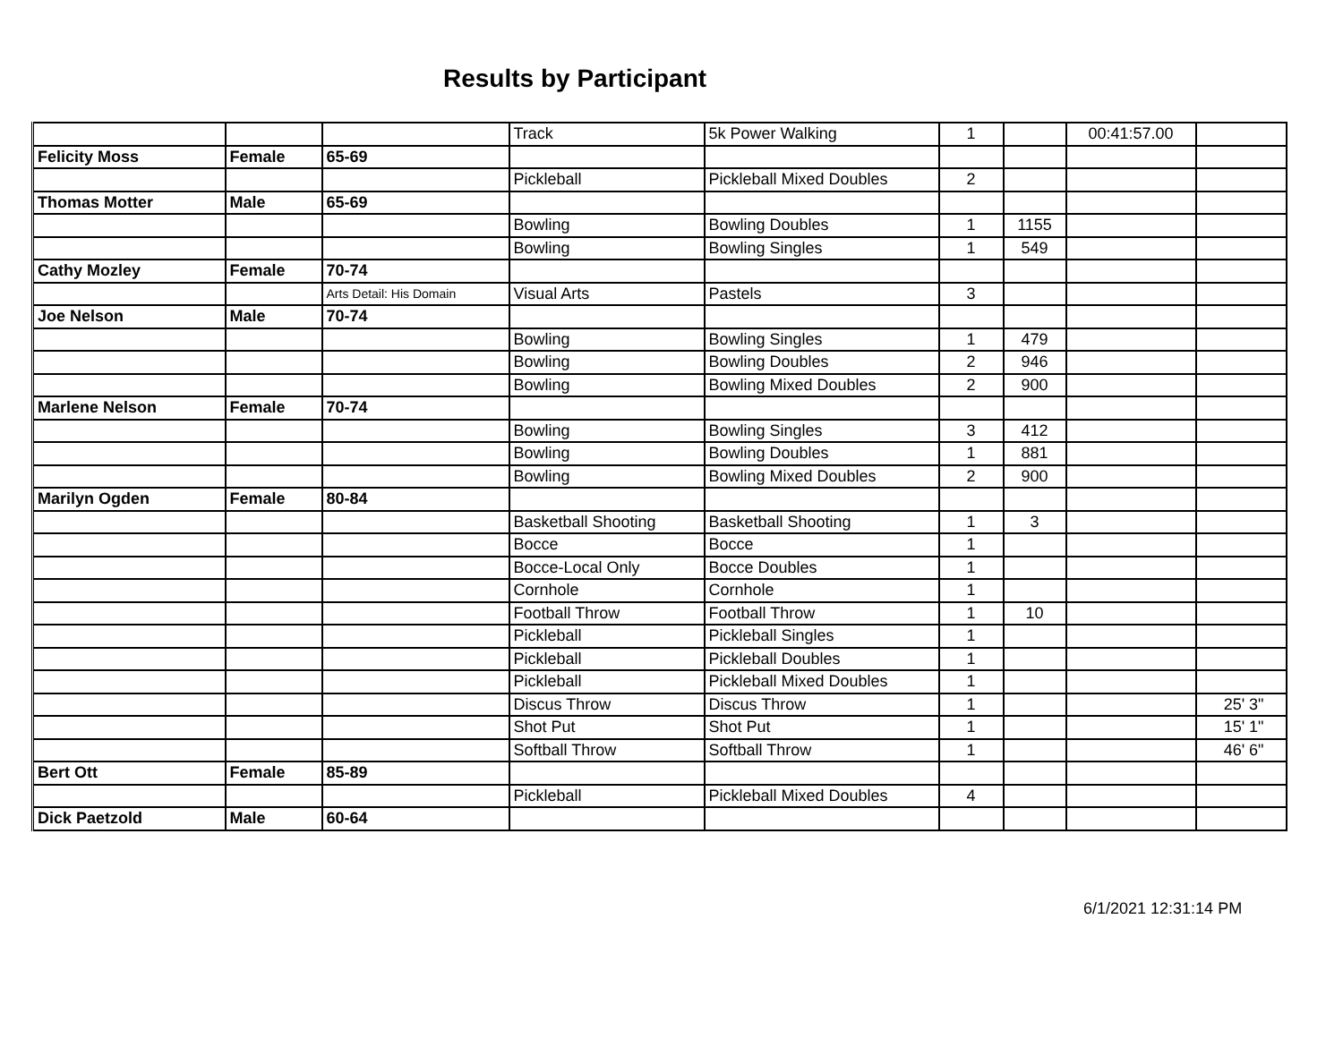Results by Participant
| | | | Track | 5k Power Walking | 1 | | 00:41:57.00 | |
| Felicity Moss | Female | 65-69 | | | | | | |
| | | | Pickleball | Pickleball Mixed Doubles | 2 | | | |
| Thomas Motter | Male | 65-69 | | | | | | |
| | | | Bowling | Bowling Doubles | 1 | 1155 | | |
| | | | Bowling | Bowling Singles | 1 | 549 | | |
| Cathy Mozley | Female | 70-74 | | | | | | |
| | | Arts Detail: His Domain | Visual Arts | Pastels | 3 | | | |
| Joe Nelson | Male | 70-74 | | | | | | |
| | | | Bowling | Bowling Singles | 1 | 479 | | |
| | | | Bowling | Bowling Doubles | 2 | 946 | | |
| | | | Bowling | Bowling Mixed Doubles | 2 | 900 | | |
| Marlene Nelson | Female | 70-74 | | | | | | |
| | | | Bowling | Bowling Singles | 3 | 412 | | |
| | | | Bowling | Bowling Doubles | 1 | 881 | | |
| | | | Bowling | Bowling Mixed Doubles | 2 | 900 | | |
| Marilyn Ogden | Female | 80-84 | | | | | | |
| | | | Basketball Shooting | Basketball Shooting | 1 | 3 | | |
| | | | Bocce | Bocce | 1 | | | |
| | | | Bocce-Local Only | Bocce Doubles | 1 | | | |
| | | | Cornhole | Cornhole | 1 | | | |
| | | | Football Throw | Football Throw | 1 | 10 | | |
| | | | Pickleball | Pickleball Singles | 1 | | | |
| | | | Pickleball | Pickleball Doubles | 1 | | | |
| | | | Pickleball | Pickleball Mixed Doubles | 1 | | | |
| | | | Discus Throw | Discus Throw | 1 | | | 25' 3" |
| | | | Shot Put | Shot Put | 1 | | | 15' 1" |
| | | | Softball Throw | Softball Throw | 1 | | | 46' 6" |
| Bert Ott | Female | 85-89 | | | | | | |
| | | | Pickleball | Pickleball Mixed Doubles | 4 | | | |
| Dick Paetzold | Male | 60-64 | | | | | | |
6/1/2021 12:31:14 PM